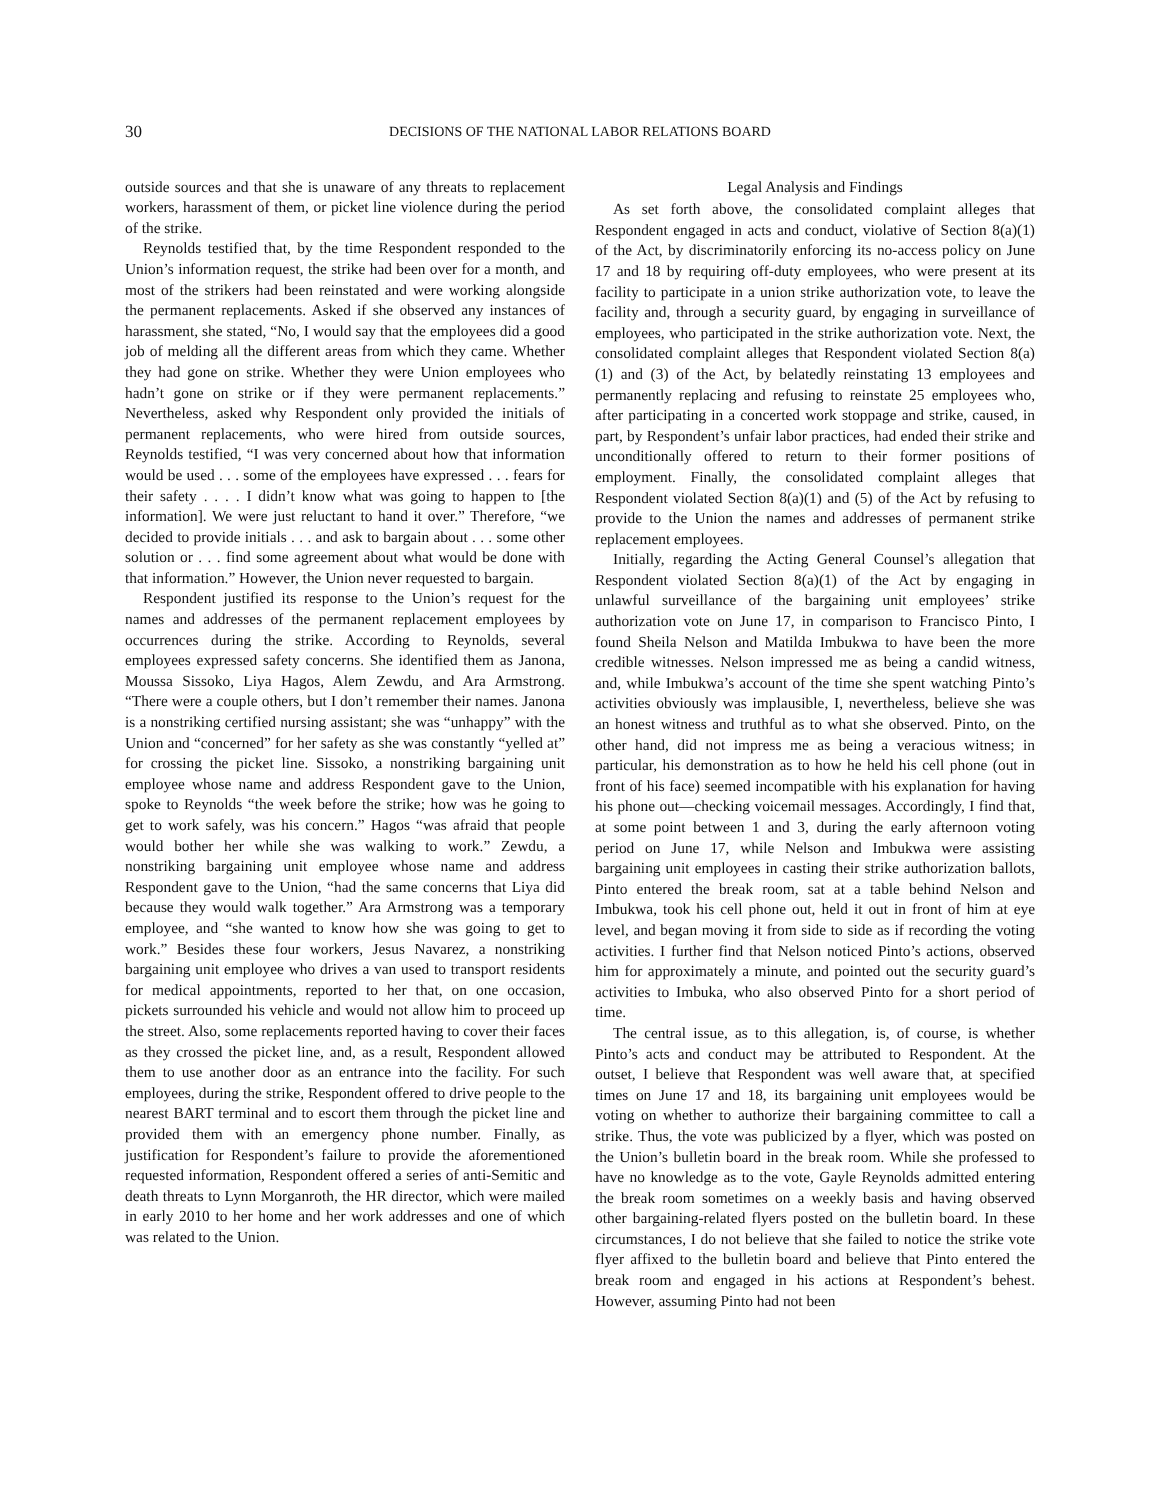30
DECISIONS OF THE NATIONAL LABOR RELATIONS BOARD
outside sources and that she is unaware of any threats to replacement workers, harassment of them, or picket line violence during the period of the strike.
Reynolds testified that, by the time Respondent responded to the Union’s information request, the strike had been over for a month, and most of the strikers had been reinstated and were working alongside the permanent replacements. Asked if she observed any instances of harassment, she stated, “No, I would say that the employees did a good job of melding all the different areas from which they came. Whether they had gone on strike. Whether they were Union employees who hadn’t gone on strike or if they were permanent replacements.” Nevertheless, asked why Respondent only provided the initials of permanent replacements, who were hired from outside sources, Reynolds testified, “I was very concerned about how that information would be used . . . some of the employees have expressed . . . fears for their safety . . . . I didn’t know what was going to happen to [the information]. We were just reluctant to hand it over.” Therefore, “we decided to provide initials . . . and ask to bargain about . . . some other solution or . . . find some agreement about what would be done with that information.” However, the Union never requested to bargain.
Respondent justified its response to the Union’s request for the names and addresses of the permanent replacement employees by occurrences during the strike. According to Reynolds, several employees expressed safety concerns. She identified them as Janona, Moussa Sissoko, Liya Hagos, Alem Zewdu, and Ara Armstrong. “There were a couple others, but I don’t remember their names. Janona is a nonstriking certified nursing assistant; she was “unhappy” with the Union and “concerned” for her safety as she was constantly “yelled at” for crossing the picket line. Sissoko, a nonstriking bargaining unit employee whose name and address Respondent gave to the Union, spoke to Reynolds “the week before the strike; how was he going to get to work safely, was his concern.” Hagos “was afraid that people would bother her while she was walking to work.” Zewdu, a nonstriking bargaining unit employee whose name and address Respondent gave to the Union, “had the same concerns that Liya did because they would walk together.” Ara Armstrong was a temporary employee, and “she wanted to know how she was going to get to work.” Besides these four workers, Jesus Navarez, a nonstriking bargaining unit employee who drives a van used to transport residents for medical appointments, reported to her that, on one occasion, pickets surrounded his vehicle and would not allow him to proceed up the street. Also, some replacements reported having to cover their faces as they crossed the picket line, and, as a result, Respondent allowed them to use another door as an entrance into the facility. For such employees, during the strike, Respondent offered to drive people to the nearest BART terminal and to escort them through the picket line and provided them with an emergency phone number. Finally, as justification for Respondent’s failure to provide the aforementioned requested information, Respondent offered a series of anti-Semitic and death threats to Lynn Morganroth, the HR director, which were mailed in early 2010 to her home and her work addresses and one of which was related to the Union.
Legal Analysis and Findings
As set forth above, the consolidated complaint alleges that Respondent engaged in acts and conduct, violative of Section 8(a)(1) of the Act, by discriminatorily enforcing its no-access policy on June 17 and 18 by requiring off-duty employees, who were present at its facility to participate in a union strike authorization vote, to leave the facility and, through a security guard, by engaging in surveillance of employees, who participated in the strike authorization vote. Next, the consolidated complaint alleges that Respondent violated Section 8(a)(1) and (3) of the Act, by belatedly reinstating 13 employees and permanently replacing and refusing to reinstate 25 employees who, after participating in a concerted work stoppage and strike, caused, in part, by Respondent’s unfair labor practices, had ended their strike and unconditionally offered to return to their former positions of employment. Finally, the consolidated complaint alleges that Respondent violated Section 8(a)(1) and (5) of the Act by refusing to provide to the Union the names and addresses of permanent strike replacement employees.
Initially, regarding the Acting General Counsel’s allegation that Respondent violated Section 8(a)(1) of the Act by engaging in unlawful surveillance of the bargaining unit employees’ strike authorization vote on June 17, in comparison to Francisco Pinto, I found Sheila Nelson and Matilda Imbukwa to have been the more credible witnesses. Nelson impressed me as being a candid witness, and, while Imbukwa’s account of the time she spent watching Pinto’s activities obviously was implausible, I, nevertheless, believe she was an honest witness and truthful as to what she observed. Pinto, on the other hand, did not impress me as being a veracious witness; in particular, his demonstration as to how he held his cell phone (out in front of his face) seemed incompatible with his explanation for having his phone out—checking voicemail messages. Accordingly, I find that, at some point between 1 and 3, during the early afternoon voting period on June 17, while Nelson and Imbukwa were assisting bargaining unit employees in casting their strike authorization ballots, Pinto entered the break room, sat at a table behind Nelson and Imbukwa, took his cell phone out, held it out in front of him at eye level, and began moving it from side to side as if recording the voting activities. I further find that Nelson noticed Pinto’s actions, observed him for approximately a minute, and pointed out the security guard’s activities to Imbuka, who also observed Pinto for a short period of time.
The central issue, as to this allegation, is, of course, is whether Pinto’s acts and conduct may be attributed to Respondent. At the outset, I believe that Respondent was well aware that, at specified times on June 17 and 18, its bargaining unit employees would be voting on whether to authorize their bargaining committee to call a strike. Thus, the vote was publicized by a flyer, which was posted on the Union’s bulletin board in the break room. While she professed to have no knowledge as to the vote, Gayle Reynolds admitted entering the break room sometimes on a weekly basis and having observed other bargaining-related flyers posted on the bulletin board. In these circumstances, I do not believe that she failed to notice the strike vote flyer affixed to the bulletin board and believe that Pinto entered the break room and engaged in his actions at Respondent’s behest. However, assuming Pinto had not been